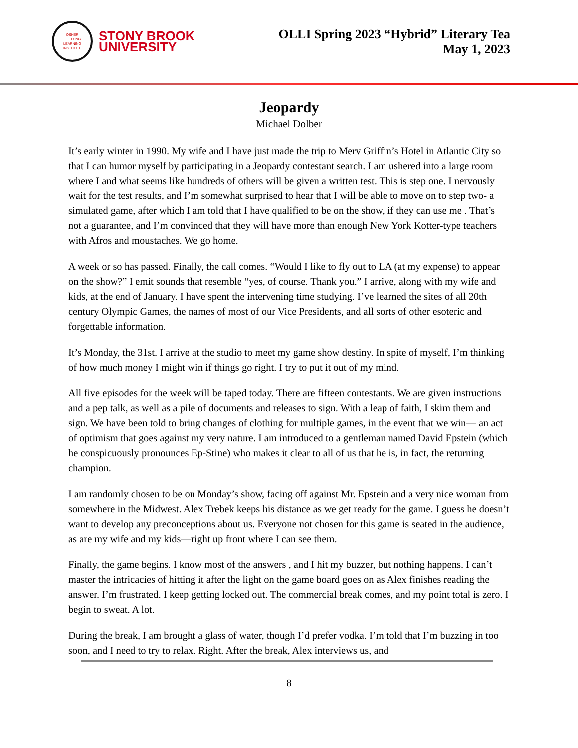OSHER
LIFELONG
LEARNING
INSTITUTE
STONY BROOK
UNIVERSITY
OLLI Spring 2023 “Hybrid” Literary Tea
May 1, 2023
Jeopardy
Michael Dolber
It’s early winter in 1990. My wife and I have just made the trip to Merv Griffin’s Hotel in Atlantic City so that I can humor myself by participating in a Jeopardy contestant search. I am ushered into a large room where I and what seems like hundreds of others will be given a written test. This is step one. I nervously wait for the test results, and I’m somewhat surprised to hear that I will be able to move on to step two- a simulated game, after which I am told that I have qualified to be on the show, if they can use me . That’s not a guarantee, and I’m convinced that they will have more than enough New York Kotter-type teachers with Afros and moustaches. We go home.
A week or so has passed. Finally, the call comes. “Would I like to fly out to LA (at my expense) to appear on the show?” I emit sounds that resemble “yes, of course. Thank you.” I arrive, along with my wife and kids, at the end of January. I have spent the intervening time studying. I’ve learned the sites of all 20th century Olympic Games, the names of most of our Vice Presidents, and all sorts of other esoteric and forgettable information.
It’s Monday, the 31st. I arrive at the studio to meet my game show destiny. In spite of myself, I’m thinking of how much money I might win if things go right. I try to put it out of my mind.
All five episodes for the week will be taped today. There are fifteen contestants. We are given instructions and a pep talk, as well as a pile of documents and releases to sign. With a leap of faith, I skim them and sign. We have been told to bring changes of clothing for multiple games, in the event that we win— an act of optimism that goes against my very nature. I am introduced to a gentleman named David Epstein (which he conspicuously pronounces Ep-Stine) who makes it clear to all of us that he is, in fact, the returning champion.
I am randomly chosen to be on Monday’s show, facing off against Mr. Epstein and a very nice woman from somewhere in the Midwest. Alex Trebek keeps his distance as we get ready for the game. I guess he doesn’t want to develop any preconceptions about us. Everyone not chosen for this game is seated in the audience, as are my wife and my kids—right up front where I can see them.
Finally, the game begins. I know most of the answers , and I hit my buzzer, but nothing happens. I can’t master the intricacies of hitting it after the light on the game board goes on as Alex finishes reading the answer. I’m frustrated. I keep getting locked out. The commercial break comes, and my point total is zero. I begin to sweat. A lot.
During the break, I am brought a glass of water, though I’d prefer vodka. I’m told that I’m buzzing in too soon, and I need to try to relax. Right. After the break, Alex interviews us, and
8